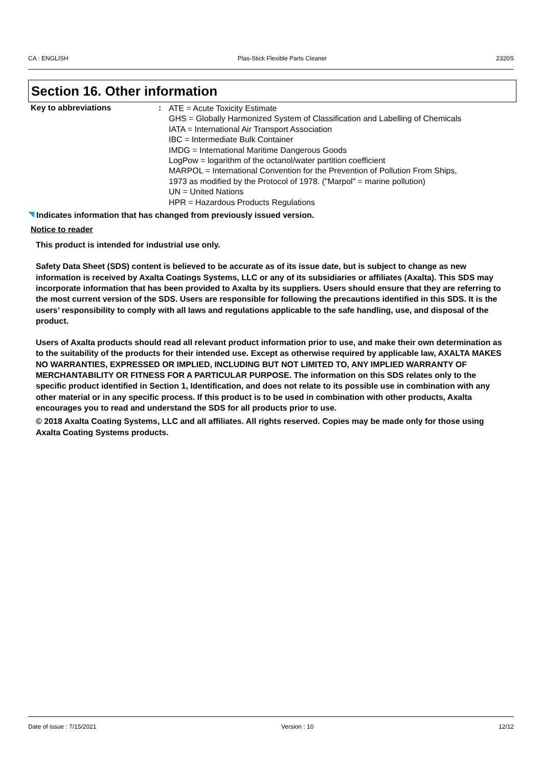CA : ENGLISH Plas-Stick Flexible Parts Cleaner 2320S
Section 16. Other information
Key to abbreviations :
ATE = Acute Toxicity Estimate
GHS = Globally Harmonized System of Classification and Labelling of Chemicals
IATA = International Air Transport Association
IBC = Intermediate Bulk Container
IMDG = International Maritime Dangerous Goods
LogPow = logarithm of the octanol/water partition coefficient
MARPOL = International Convention for the Prevention of Pollution From Ships,
1973 as modified by the Protocol of 1978. ("Marpol" = marine pollution)
UN = United Nations
HPR = Hazardous Products Regulations
Indicates information that has changed from previously issued version.
Notice to reader
This product is intended for industrial use only.
Safety Data Sheet (SDS) content is believed to be accurate as of its issue date, but is subject to change as new information is received by Axalta Coatings Systems, LLC or any of its subsidiaries or affiliates (Axalta). This SDS may incorporate information that has been provided to Axalta by its suppliers. Users should ensure that they are referring to the most current version of the SDS. Users are responsible for following the precautions identified in this SDS. It is the users’ responsibility to comply with all laws and regulations applicable to the safe handling, use, and disposal of the product.
Users of Axalta products should read all relevant product information prior to use, and make their own determination as to the suitability of the products for their intended use. Except as otherwise required by applicable law, AXALTA MAKES NO WARRANTIES, EXPRESSED OR IMPLIED, INCLUDING BUT NOT LIMITED TO, ANY IMPLIED WARRANTY OF MERCHANTABILITY OR FITNESS FOR A PARTICULAR PURPOSE. The information on this SDS relates only to the specific product identified in Section 1, Identification, and does not relate to its possible use in combination with any other material or in any specific process. If this product is to be used in combination with other products, Axalta encourages you to read and understand the SDS for all products prior to use.
© 2018 Axalta Coating Systems, LLC and all affiliates. All rights reserved. Copies may be made only for those using Axalta Coating Systems products.
Date of issue : 7/15/2021 Version : 10 12/12